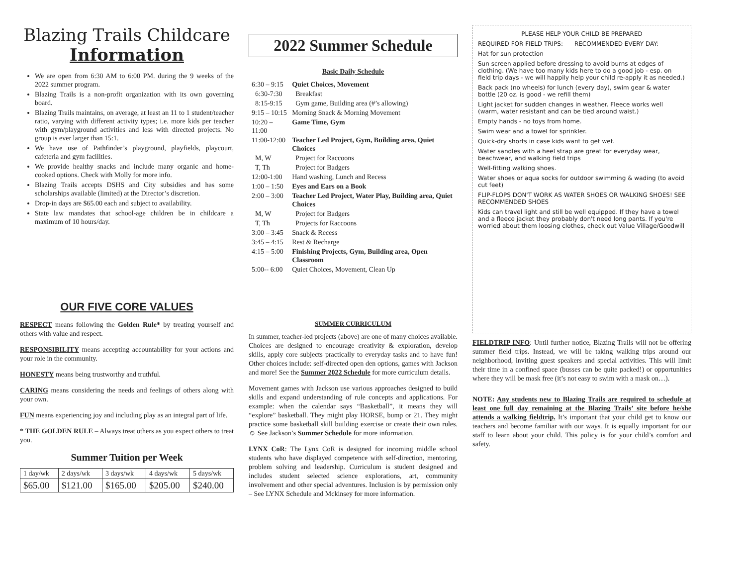Blazing Trails Childcare
Information
We are open from 6:30 AM to 6:00 PM. during the 9 weeks of the 2022 summer program.
Blazing Trails is a non-profit organization with its own governing board.
Blazing Trails maintains, on average, at least an 11 to 1 student/teacher ratio, varying with different activity types; i.e. more kids per teacher with gym/playground activities and less with directed projects. No group is ever larger than 15:1.
We have use of Pathfinder’s playground, playfields, playcourt, cafeteria and gym facilities.
We provide healthy snacks and include many organic and home-cooked options. Check with Molly for more info.
Blazing Trails accepts DSHS and City subsidies and has some scholarships available (limited) at the Director’s discretion.
Drop-in days are $65.00 each and subject to availability.
State law mandates that school-age children be in childcare a maximum of 10 hours/day.
OUR FIVE CORE VALUES
RESPECT means following the Golden Rule* by treating yourself and others with value and respect.
RESPONSIBILITY means accepting accountability for your actions and your role in the community.
HONESTY means being trustworthy and truthful.
CARING means considering the needs and feelings of others along with your own.
FUN means experiencing joy and including play as an integral part of life.
* THE GOLDEN RULE – Always treat others as you expect others to treat you.
Summer Tuition per Week
| 1 day/wk | 2 days/wk | 3 days/wk | 4 days/wk | 5 days/wk |
| $65.00 | $121.00 | $165.00 | $205.00 | $240.00 |
2022 Summer Schedule
Basic Daily Schedule
| 6:30 – 9:15 | Quiet Choices, Movement |
| 6:30-7:30 | Breakfast |
| 8:15-9:15 | Gym game, Building area (#’s allowing) |
| 9:15 – 10:15 | Morning Snack & Morning Movement |
| 10:20 – 11:00 | Game Time, Gym |
| 11:00-12:00 | Teacher Led Project, Gym, Building area, Quiet Choices |
| M, W | Project for Raccoons |
| T, Th | Project for Badgers |
| 12:00-1:00 | Hand washing, Lunch and Recess |
| 1:00 – 1:50 | Eyes and Ears on a Book |
| 2:00 – 3:00 | Teacher Led Project, Water Play, Building area, Quiet Choices |
| M, W | Project for Badgers |
| T, Th | Projects for Raccoons |
| 3:00 – 3:45 | Snack & Recess |
| 3:45 – 4:15 | Rest & Recharge |
| 4:15 – 5:00 | Finishing Projects, Gym, Building area, Open Classroom |
| 5:00-- 6:00 | Quiet Choices, Movement, Clean Up |
SUMMER CURRICULUM
In summer, teacher-led projects (above) are one of many choices available. Choices are designed to encourage creativity & exploration, develop skills, apply core subjects practically to everyday tasks and to have fun! Other choices include: self-directed open den options, games with Jackson and more! See the Summer 2022 Schedule for more curriculum details.
Movement games with Jackson use various approaches designed to build skills and expand understanding of rule concepts and applications. For example: when the calendar says “Basketball”, it means they will “explore” basketball. They might play HORSE, bump or 21. They might practice some basketball skill building exercise or create their own rules. ☺ See Jackson’s Summer Schedule for more information.
LYNX CoR: The Lynx CoR is designed for incoming middle school students who have displayed competence with self-direction, mentoring, problem solving and leadership. Curriculum is student designed and includes student selected science explorations, art, community involvement and other special adventures. Inclusion is by permission only – See LYNX Schedule and Mckinsey for more information.
PLEASE HELP YOUR CHILD BE PREPARED
REQUIRED FOR FIELD TRIPS: RECOMMENDED EVERY DAY:
Hat for sun protection
Sun screen applied before dressing to avoid burns at edges of clothing. (We have too many kids here to do a good job - esp. on field trip days - we will happily help your child re-apply it as needed.)
Back pack (no wheels) for lunch (every day), swim gear & water bottle (20 oz. is good - we refill them)
Light jacket for sudden changes in weather. Fleece works well (warm, water resistant and can be tied around waist.)
Empty hands - no toys from home.
Swim wear and a towel for sprinkler.
Quick-dry shorts in case kids want to get wet.
Water sandles with a heel strap are great for everyday wear, beachwear, and walking field trips
Well-fitting walking shoes.
Water shoes or aqua socks for outdoor swimming & wading (to avoid cut feet)
FLIP-FLOPS DON'T WORK AS WATER SHOES OR WALKING SHOES! SEE RECOMMENDED SHOES
Kids can travel light and still be well equipped. If they have a towel and a fleece jacket they probably don't need long pants. If you're worried about them loosing clothes, check out Value Village/Goodwill
FIELDTRIP INFO: Until further notice, Blazing Trails will not be offering summer field trips. Instead, we will be taking walking trips around our neighborhood, inviting guest speakers and special activities. This will limit their time in a confined space (busses can be quite packed!) or opportunities where they will be mask free (it’s not easy to swim with a mask on…).
NOTE: Any students new to Blazing Trails are required to schedule at least one full day remaining at the Blazing Trails’ site before he/she attends a walking fieldtrip. It’s important that your child get to know our teachers and become familiar with our ways. It is equally important for our staff to learn about your child. This policy is for your child’s comfort and safety.